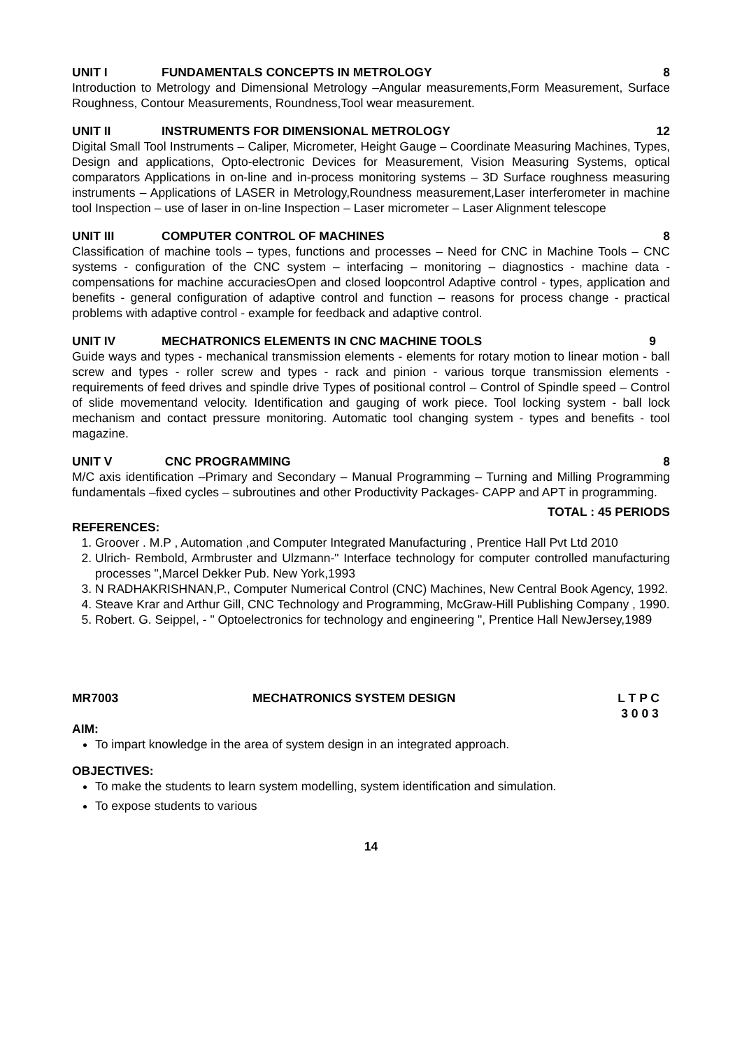UNIT I FUNDAMENTALS CONCEPTS IN METROLOGY 8
Introduction to Metrology and Dimensional Metrology –Angular measurements,Form Measurement, Surface Roughness, Contour Measurements, Roundness,Tool wear measurement.
UNIT II INSTRUMENTS FOR DIMENSIONAL METROLOGY 12
Digital Small Tool Instruments – Caliper, Micrometer, Height Gauge – Coordinate Measuring Machines, Types, Design and applications, Opto-electronic Devices for Measurement, Vision Measuring Systems, optical comparators Applications in on-line and in-process monitoring systems – 3D Surface roughness measuring instruments – Applications of LASER in Metrology,Roundness measurement,Laser interferometer in machine tool Inspection – use of laser in on-line Inspection – Laser micrometer – Laser Alignment telescope
UNIT III COMPUTER CONTROL OF MACHINES 8
Classification of machine tools – types, functions and processes – Need for CNC in Machine Tools – CNC systems - configuration of the CNC system – interfacing – monitoring – diagnostics - machine data - compensations for machine accuraciesOpen and closed loopcontrol Adaptive control - types, application and benefits - general configuration of adaptive control and function – reasons for process change - practical problems with adaptive control - example for feedback and adaptive control.
UNIT IV MECHATRONICS ELEMENTS IN CNC MACHINE TOOLS 9
Guide ways and types - mechanical transmission elements - elements for rotary motion to linear motion - ball screw and types - roller screw and types - rack and pinion - various torque transmission elements - requirements of feed drives and spindle drive Types of positional control – Control of Spindle speed – Control of slide movementand velocity. Identification and gauging of work piece. Tool locking system - ball lock mechanism and contact pressure monitoring. Automatic tool changing system - types and benefits - tool magazine.
UNIT V CNC PROGRAMMING 8
M/C axis identification –Primary and Secondary – Manual Programming – Turning and Milling Programming fundamentals –fixed cycles – subroutines and other Productivity Packages- CAPP and APT in programming.
TOTAL : 45 PERIODS
REFERENCES:
1. Groover . M.P , Automation ,and Computer Integrated Manufacturing , Prentice Hall Pvt Ltd 2010
2. Ulrich- Rembold, Armbruster and Ulzmann-" Interface technology for computer controlled manufacturing processes ",Marcel Dekker Pub. New York,1993
3. N RADHAKRISHNAN,P., Computer Numerical Control (CNC) Machines, New Central Book Agency, 1992.
4. Steave Krar and Arthur Gill, CNC Technology and Programming, McGraw-Hill Publishing Company , 1990.
5. Robert. G. Seippel, - " Optoelectronics for technology and engineering ", Prentice Hall NewJersey,1989
MR7003 MECHATRONICS SYSTEM DESIGN L T P C
3 0 0 3
AIM:
To impart knowledge in the area of system design in an integrated approach.
OBJECTIVES:
To make the students to learn system modelling, system identification and simulation.
To expose students to various
14